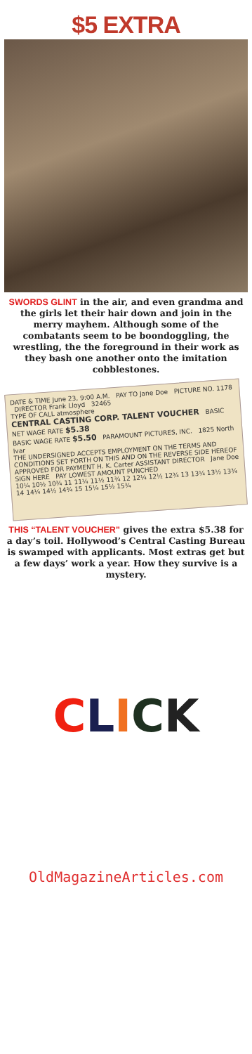$5 EXTRA
SWORDS GLINT in the air, and even grandma and the girls let their hair down and join in the merry mayhem. Although some of the combatants seem to be boondoggling, the wrestling, the the foreground in their work as they bash one another onto the imitation cobblestones.
DATE & TIME June 23, 9:00 A.M. PAY TO Jane Doe PICTURE NO. 1178 DIRECTOR Frank Lloyd 32465
TYPE OF CALL atmosphere
CENTRAL CASTING CORP. TALENT VOUCHER BASIC NET WAGE RATE $5.38
BASIC WAGE RATE $5.50 PARAMOUNT PICTURES, INC. 1825 North Ivar
THE UNDERSIGNED ACCEPTS EMPLOYMENT ON THE TERMS AND CONDITIONS SET FORTH ON THIS AND ON THE REVERSE SIDE HEREOF
APPROVED FOR PAYMENT H. K. Carter ASSISTANT DIRECTOR Jane Doe SIGN HERE PAY LOWEST AMOUNT PUNCHED
10¼ 10½ 10¾ 11 11¼ 11½ 11¾ 12 12¼ 12½ 12¾ 13 13¼ 13½ 13¾ 14 14¼ 14½ 14¾ 15 15¼ 15½ 15¾
THIS “TALENT VOUCHER” gives the extra $5.38 for a day’s toil. Hollywood’s Central Casting Bureau is swamped with applicants. Most extras get but a few days’ work a year. How they survive is a mystery.
CLICK
OldMagazineArticles.com